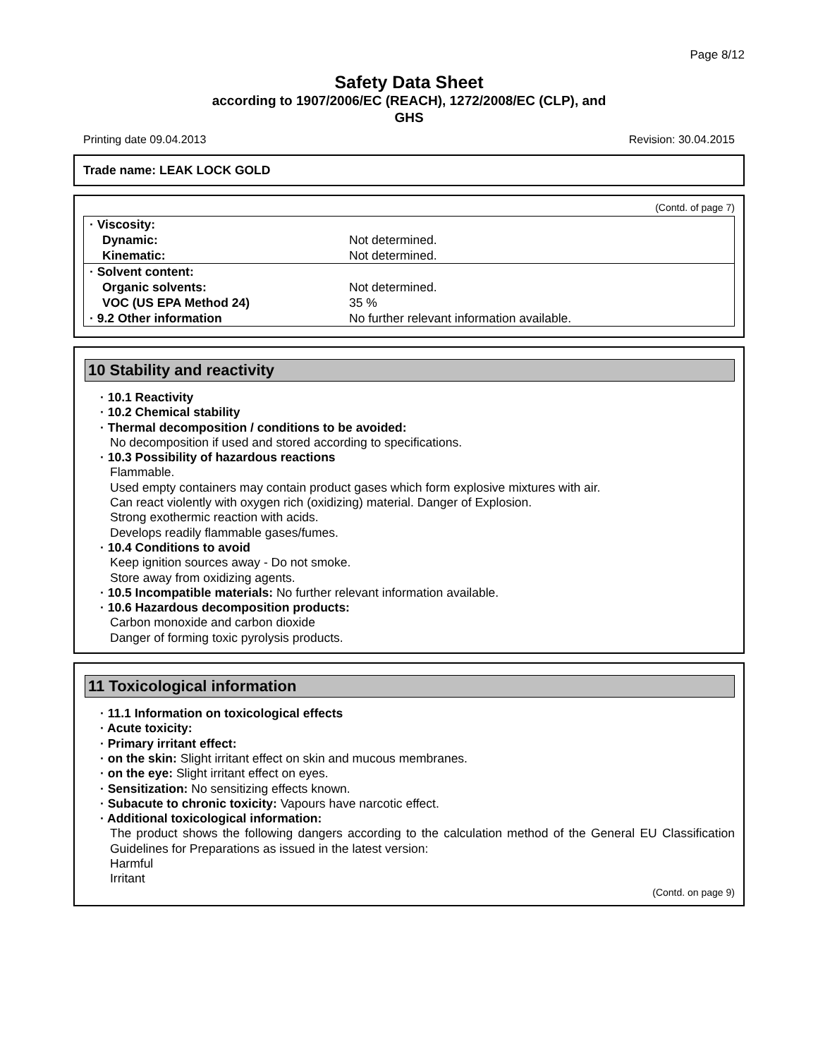Page 8/12
Safety Data Sheet
according to 1907/2006/EC (REACH), 1272/2008/EC (CLP), and
GHS
Printing date 09.04.2013 Revision: 30.04.2015
Trade name: LEAK LOCK GOLD
(Contd. of page 7)
| · Viscosity: | |
| Dynamic: | Not determined. |
| Kinematic: | Not determined. |
| · Solvent content: | |
| Organic solvents: | Not determined. |
| VOC (US EPA Method 24) | 35 % |
| · 9.2 Other information | No further relevant information available. |
10 Stability and reactivity
· 10.1 Reactivity
· 10.2 Chemical stability
· Thermal decomposition / conditions to be avoided:
No decomposition if used and stored according to specifications.
· 10.3 Possibility of hazardous reactions
Flammable.
Used empty containers may contain product gases which form explosive mixtures with air.
Can react violently with oxygen rich (oxidizing) material. Danger of Explosion.
Strong exothermic reaction with acids.
Develops readily flammable gases/fumes.
· 10.4 Conditions to avoid
Keep ignition sources away - Do not smoke.
Store away from oxidizing agents.
· 10.5 Incompatible materials: No further relevant information available.
· 10.6 Hazardous decomposition products:
Carbon monoxide and carbon dioxide
Danger of forming toxic pyrolysis products.
11 Toxicological information
· 11.1 Information on toxicological effects
· Acute toxicity:
· Primary irritant effect:
· on the skin: Slight irritant effect on skin and mucous membranes.
· on the eye: Slight irritant effect on eyes.
· Sensitization: No sensitizing effects known.
· Subacute to chronic toxicity: Vapours have narcotic effect.
· Additional toxicological information:
The product shows the following dangers according to the calculation method of the General EU Classification Guidelines for Preparations as issued in the latest version:
Harmful
Irritant
(Contd. on page 9)